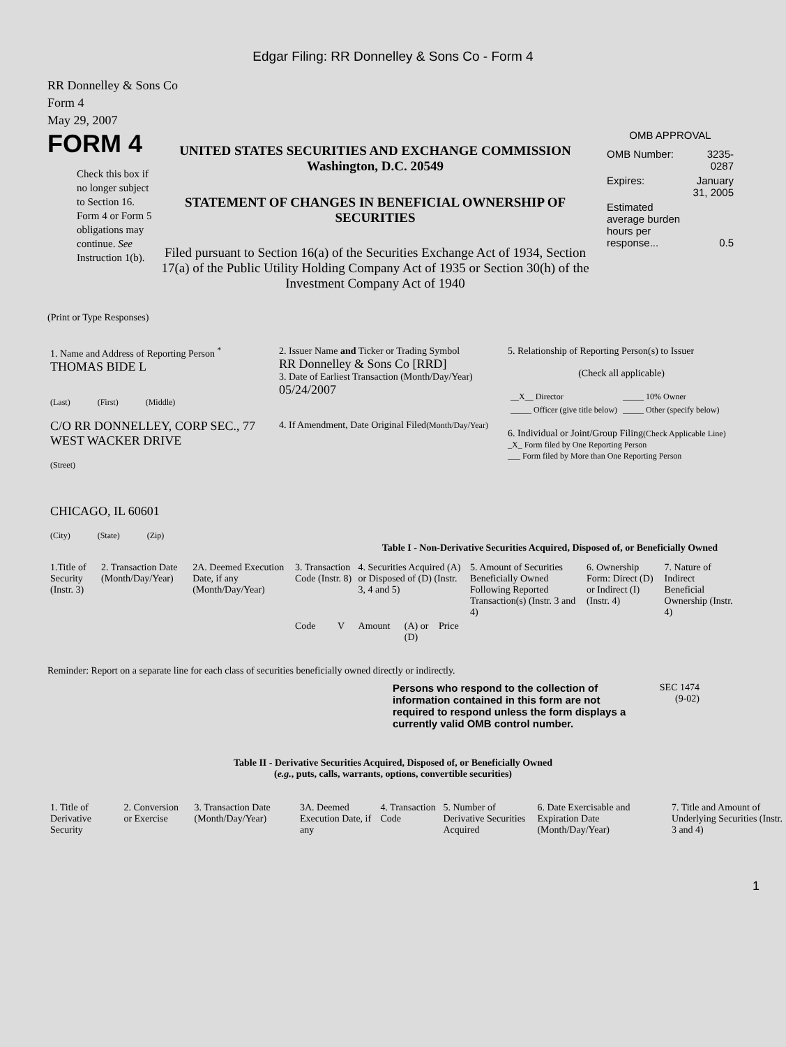Edgar Filing: RR Donnelley & Sons Co - Form 4
RR Donnelley & Sons Co
Form 4
May 29, 2007
FORM 4
Check this box if no longer subject to Section 16. Form 4 or Form 5 obligations may continue. See Instruction 1(b).
UNITED STATES SECURITIES AND EXCHANGE COMMISSION
Washington, D.C. 20549
STATEMENT OF CHANGES IN BENEFICIAL OWNERSHIP OF SECURITIES
Filed pursuant to Section 16(a) of the Securities Exchange Act of 1934, Section 17(a) of the Public Utility Holding Company Act of 1935 or Section 30(h) of the Investment Company Act of 1940
OMB APPROVAL
| OMB Number: | 3235-0287 |
| Expires: | January 31, 2005 |
| Estimated average burden hours per response... | 0.5 |
(Print or Type Responses)
| 1. Name and Address of Reporting Person <sup>*</sup> THOMAS BIDE L (Last) (First) (Middle) C/O RR DONNELLEY, CORP SEC., 77 WEST WACKER DRIVE (Street) CHICAGO, IL 60601 (City) (State) (Zip) | 2. Issuer Name and Ticker or Trading Symbol RR Donnelley & Sons Co [RRD] 3. Date of Earliest Transaction (Month/Day/Year) 05/24/2007 4. If Amendment, Date Original Filed (Month/Day/Year) | 5. Relationship of Reporting Person(s) to Issuer (Check all applicable) / __X__ Director / _____ 10% Owner / / _____ Officer (give title below) / _____ Other (specify below) / 6. Individual or Joint/Group Filing (Check Applicable Line) _X_ Form filed by One Reporting Person ___ Form filed by More than One Reporting Person |
Table I - Non-Derivative Securities Acquired, Disposed of, or Beneficially Owned
| 1.Title of Security (Instr. 3) | 2. Transaction Date (Month/Day/Year) | 2A. Deemed Execution Date, if any (Month/Day/Year) | 3. Transaction Code (Instr. 8) | | 4. Securities Acquired (A) or Disposed of (D) (Instr. 3, 4 and 5) | | | 5. Amount of Securities Beneficially Owned Following Reported Transaction(s) (Instr. 3 and 4) | 6. Ownership Form: Direct (D) or Indirect (I) (Instr. 4) | 7. Nature of Indirect Beneficial Ownership (Instr. 4) |
| --- | --- | --- | --- | --- | --- | --- | --- | --- | --- | --- |
| | | | Code | V | Amount | (A) or (D) | Price | | | |
Reminder: Report on a separate line for each class of securities beneficially owned directly or indirectly.
Persons who respond to the collection of information contained in this form are not required to respond unless the form displays a currently valid OMB control number.
SEC 1474
(9-02)
Table II - Derivative Securities Acquired, Disposed of, or Beneficially Owned
(e.g., puts, calls, warrants, options, convertible securities)
| 1. Title of Derivative Security | 2. Conversion or Exercise | 3. Transaction Date (Month/Day/Year) | 3A. Deemed Execution Date, if any | 4. Transaction Code | 5. Number of Derivative Securities Acquired | 6. Date Exercisable and Expiration Date (Month/Day/Year) | 7. Title and Amount of Underlying Securities (Instr. 3 and 4) |
| --- | --- | --- | --- | --- | --- | --- | --- |
1